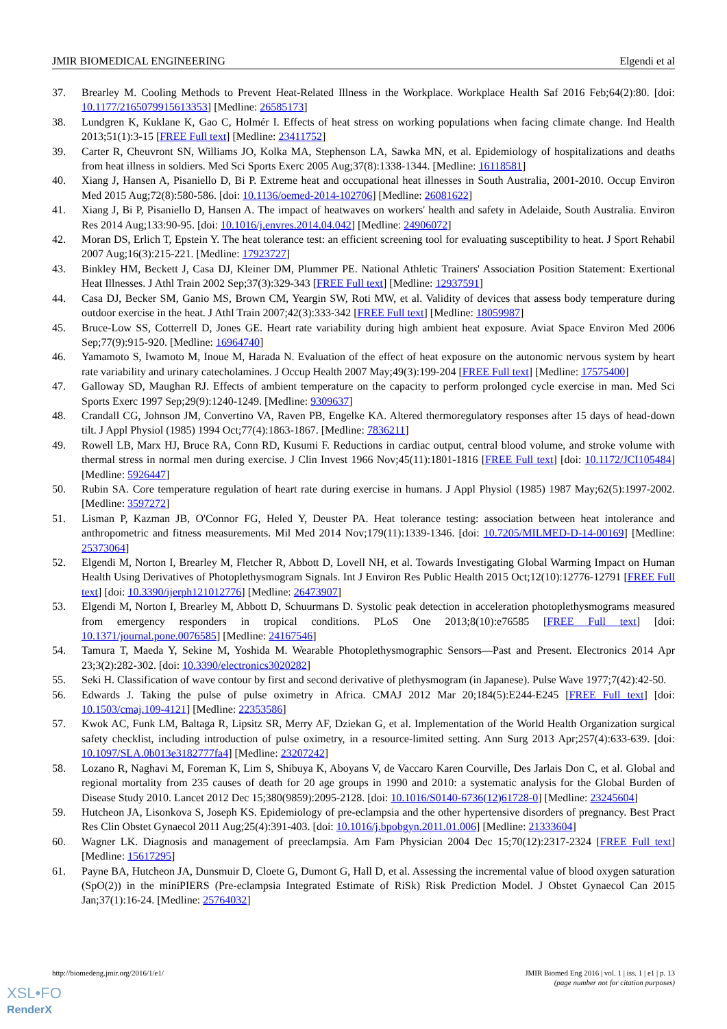JMIR BIOMEDICAL ENGINEERING Elgendi et al
37. Brearley M. Cooling Methods to Prevent Heat-Related Illness in the Workplace. Workplace Health Saf 2016 Feb;64(2):80. [doi: 10.1177/2165079915613353] [Medline: 26585173]
38. Lundgren K, Kuklane K, Gao C, Holmér I. Effects of heat stress on working populations when facing climate change. Ind Health 2013;51(1):3-15 [FREE Full text] [Medline: 23411752]
39. Carter R, Cheuvront SN, Williams JO, Kolka MA, Stephenson LA, Sawka MN, et al. Epidemiology of hospitalizations and deaths from heat illness in soldiers. Med Sci Sports Exerc 2005 Aug;37(8):1338-1344. [Medline: 16118581]
40. Xiang J, Hansen A, Pisaniello D, Bi P. Extreme heat and occupational heat illnesses in South Australia, 2001-2010. Occup Environ Med 2015 Aug;72(8):580-586. [doi: 10.1136/oemed-2014-102706] [Medline: 26081622]
41. Xiang J, Bi P, Pisaniello D, Hansen A. The impact of heatwaves on workers' health and safety in Adelaide, South Australia. Environ Res 2014 Aug;133:90-95. [doi: 10.1016/j.envres.2014.04.042] [Medline: 24906072]
42. Moran DS, Erlich T, Epstein Y. The heat tolerance test: an efficient screening tool for evaluating susceptibility to heat. J Sport Rehabil 2007 Aug;16(3):215-221. [Medline: 17923727]
43. Binkley HM, Beckett J, Casa DJ, Kleiner DM, Plummer PE. National Athletic Trainers' Association Position Statement: Exertional Heat Illnesses. J Athl Train 2002 Sep;37(3):329-343 [FREE Full text] [Medline: 12937591]
44. Casa DJ, Becker SM, Ganio MS, Brown CM, Yeargin SW, Roti MW, et al. Validity of devices that assess body temperature during outdoor exercise in the heat. J Athl Train 2007;42(3):333-342 [FREE Full text] [Medline: 18059987]
45. Bruce-Low SS, Cotterrell D, Jones GE. Heart rate variability during high ambient heat exposure. Aviat Space Environ Med 2006 Sep;77(9):915-920. [Medline: 16964740]
46. Yamamoto S, Iwamoto M, Inoue M, Harada N. Evaluation of the effect of heat exposure on the autonomic nervous system by heart rate variability and urinary catecholamines. J Occup Health 2007 May;49(3):199-204 [FREE Full text] [Medline: 17575400]
47. Galloway SD, Maughan RJ. Effects of ambient temperature on the capacity to perform prolonged cycle exercise in man. Med Sci Sports Exerc 1997 Sep;29(9):1240-1249. [Medline: 9309637]
48. Crandall CG, Johnson JM, Convertino VA, Raven PB, Engelke KA. Altered thermoregulatory responses after 15 days of head-down tilt. J Appl Physiol (1985) 1994 Oct;77(4):1863-1867. [Medline: 7836211]
49. Rowell LB, Marx HJ, Bruce RA, Conn RD, Kusumi F. Reductions in cardiac output, central blood volume, and stroke volume with thermal stress in normal men during exercise. J Clin Invest 1966 Nov;45(11):1801-1816 [FREE Full text] [doi: 10.1172/JCI105484] [Medline: 5926447]
50. Rubin SA. Core temperature regulation of heart rate during exercise in humans. J Appl Physiol (1985) 1987 May;62(5):1997-2002. [Medline: 3597272]
51. Lisman P, Kazman JB, O'Connor FG, Heled Y, Deuster PA. Heat tolerance testing: association between heat intolerance and anthropometric and fitness measurements. Mil Med 2014 Nov;179(11):1339-1346. [doi: 10.7205/MILMED-D-14-00169] [Medline: 25373064]
52. Elgendi M, Norton I, Brearley M, Fletcher R, Abbott D, Lovell NH, et al. Towards Investigating Global Warming Impact on Human Health Using Derivatives of Photoplethysmogram Signals. Int J Environ Res Public Health 2015 Oct;12(10):12776-12791 [FREE Full text] [doi: 10.3390/ijerph121012776] [Medline: 26473907]
53. Elgendi M, Norton I, Brearley M, Abbott D, Schuurmans D. Systolic peak detection in acceleration photoplethysmograms measured from emergency responders in tropical conditions. PLoS One 2013;8(10):e76585 [FREE Full text] [doi: 10.1371/journal.pone.0076585] [Medline: 24167546]
54. Tamura T, Maeda Y, Sekine M, Yoshida M. Wearable Photoplethysmographic Sensors—Past and Present. Electronics 2014 Apr 23;3(2):282-302. [doi: 10.3390/electronics3020282]
55. Seki H. Classification of wave contour by first and second derivative of plethysmogram (in Japanese). Pulse Wave 1977;7(42):42-50.
56. Edwards J. Taking the pulse of pulse oximetry in Africa. CMAJ 2012 Mar 20;184(5):E244-E245 [FREE Full text] [doi: 10.1503/cmaj.109-4121] [Medline: 22353586]
57. Kwok AC, Funk LM, Baltaga R, Lipsitz SR, Merry AF, Dziekan G, et al. Implementation of the World Health Organization surgical safety checklist, including introduction of pulse oximetry, in a resource-limited setting. Ann Surg 2013 Apr;257(4):633-639. [doi: 10.1097/SLA.0b013e3182777fa4] [Medline: 23207242]
58. Lozano R, Naghavi M, Foreman K, Lim S, Shibuya K, Aboyans V, de Vaccaro Karen Courville, Des Jarlais Don C, et al. Global and regional mortality from 235 causes of death for 20 age groups in 1990 and 2010: a systematic analysis for the Global Burden of Disease Study 2010. Lancet 2012 Dec 15;380(9859):2095-2128. [doi: 10.1016/S0140-6736(12)61728-0] [Medline: 23245604]
59. Hutcheon JA, Lisonkova S, Joseph KS. Epidemiology of pre-eclampsia and the other hypertensive disorders of pregnancy. Best Pract Res Clin Obstet Gynaecol 2011 Aug;25(4):391-403. [doi: 10.1016/j.bpobgyn.2011.01.006] [Medline: 21333604]
60. Wagner LK. Diagnosis and management of preeclampsia. Am Fam Physician 2004 Dec 15;70(12):2317-2324 [FREE Full text] [Medline: 15617295]
61. Payne BA, Hutcheon JA, Dunsmuir D, Cloete G, Dumont G, Hall D, et al. Assessing the incremental value of blood oxygen saturation (SpO(2)) in the miniPIERS (Pre-eclampsia Integrated Estimate of RiSk) Risk Prediction Model. J Obstet Gynaecol Can 2015 Jan;37(1):16-24. [Medline: 25764032]
http://biomedeng.jmir.org/2016/1/e1/ JMIR Biomed Eng 2016 | vol. 1 | iss. 1 | e1 | p. 13
(page number not for citation purposes)
XSL•FO
RenderX